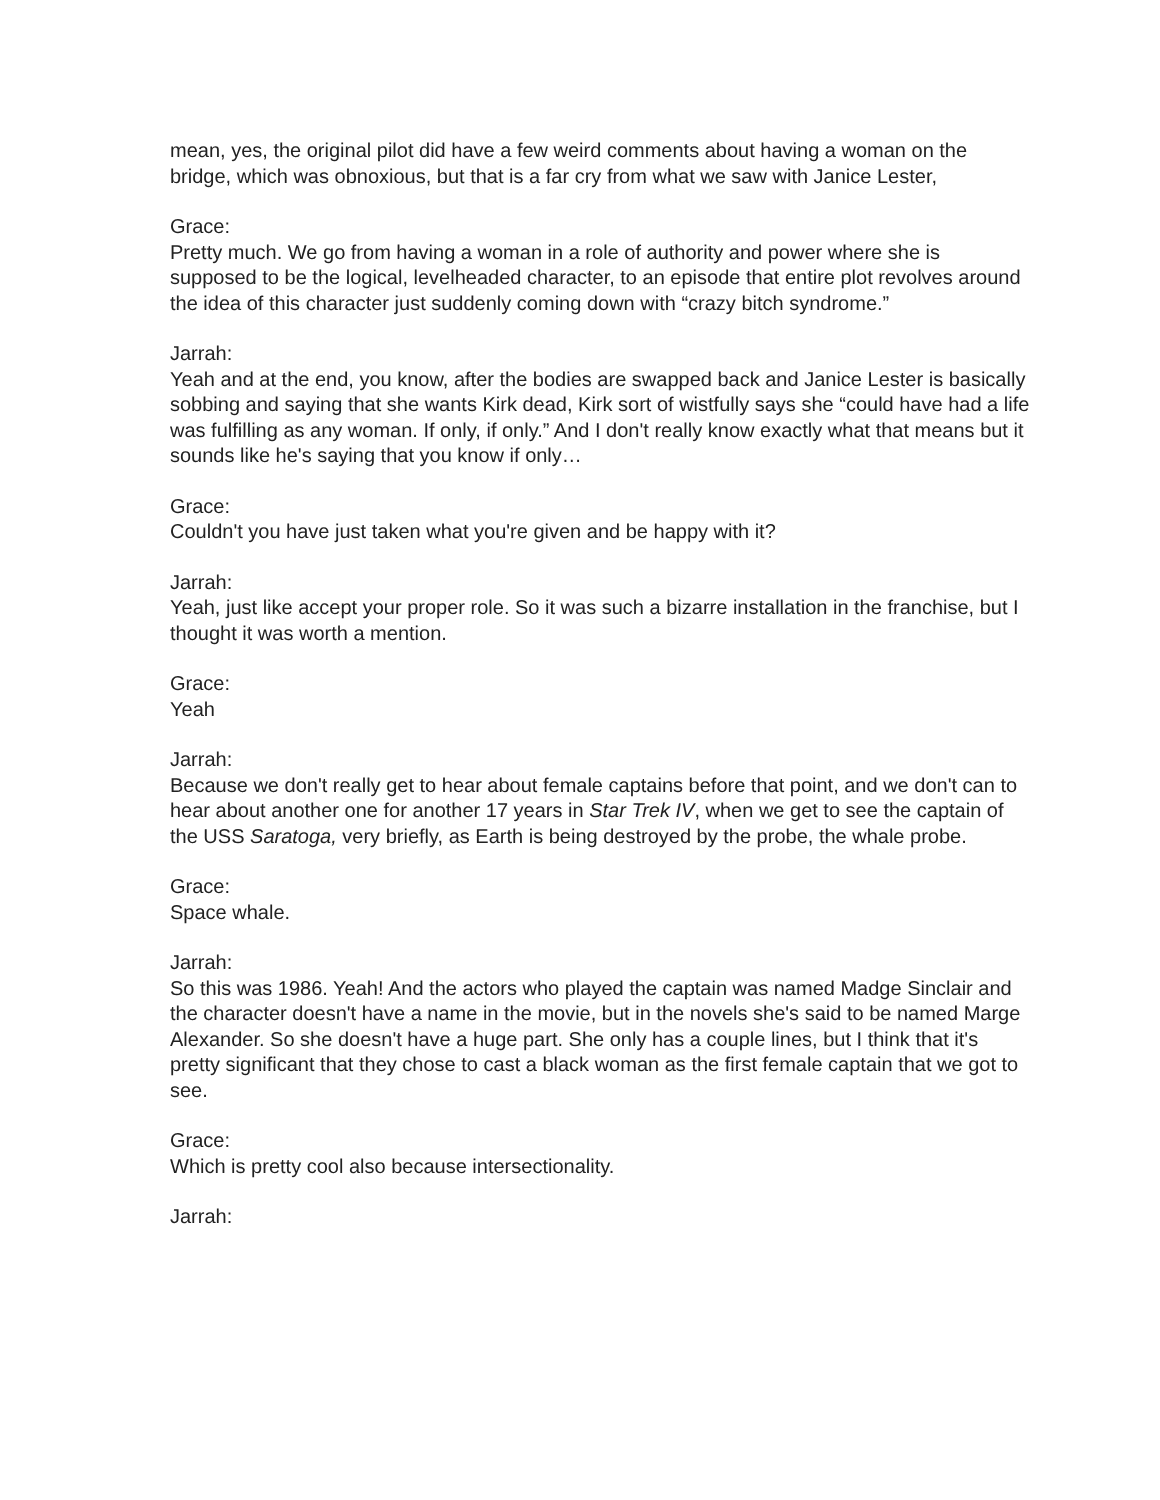mean, yes, the original pilot did have a few weird comments about having a woman on the bridge, which was obnoxious, but that is a far cry from what we saw with Janice Lester,
Grace:
Pretty much. We go from having a woman in a role of authority and power where she is supposed to be the logical, levelheaded character, to an episode that entire plot revolves around the idea of this character just suddenly coming down with “crazy bitch syndrome.”
Jarrah:
Yeah and at the end, you know, after the bodies are swapped back and Janice Lester is basically sobbing and saying that she wants Kirk dead, Kirk sort of wistfully says she “could have had a life was fulfilling as any woman. If only, if only.” And I don't really know exactly what that means but it sounds like he's saying that you know if only…
Grace:
Couldn't you have just taken what you're given and be happy with it?
Jarrah:
Yeah, just like accept your proper role. So it was such a bizarre installation in the franchise, but I thought it was worth a mention.
Grace:
Yeah
Jarrah:
Because we don't really get to hear about female captains before that point, and we don't can to hear about another one for another 17 years in Star Trek IV, when we get to see the captain of the USS Saratoga, very briefly, as Earth is being destroyed by the probe, the whale probe.
Grace:
Space whale.
Jarrah:
So this was 1986. Yeah! And the actors who played the captain was named Madge Sinclair and the character doesn't have a name in the movie, but in the novels she's said to be named Marge Alexander. So she doesn't have a huge part. She only has a couple lines, but I think that it's pretty significant that they chose to cast a black woman as the first female captain that we got to see.
Grace:
Which is pretty cool also because intersectionality.
Jarrah: